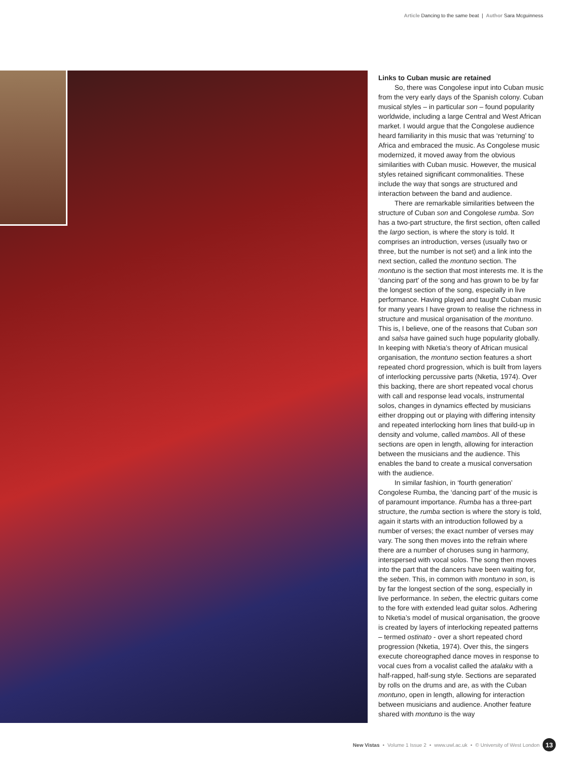Article Dancing to the same beat | Author Sara Mcguinness
Links to Cuban music are retained
So, there was Congolese input into Cuban music from the very early days of the Spanish colony. Cuban musical styles – in particular son – found popularity worldwide, including a large Central and West African market. I would argue that the Congolese audience heard familiarity in this music that was ‘returning’ to Africa and embraced the music. As Congolese music modernized, it moved away from the obvious similarities with Cuban music. However, the musical styles retained significant commonalities. These include the way that songs are structured and interaction between the band and audience.
There are remarkable similarities between the structure of Cuban son and Congolese rumba. Son has a two-part structure, the first section, often called the largo section, is where the story is told. It comprises an introduction, verses (usually two or three, but the number is not set) and a link into the next section, called the montuno section. The montuno is the section that most interests me. It is the ‘dancing part’ of the song and has grown to be by far the longest section of the song, especially in live performance. Having played and taught Cuban music for many years I have grown to realise the richness in structure and musical organisation of the montuno. This is, I believe, one of the reasons that Cuban son and salsa have gained such huge popularity globally. In keeping with Nketia’s theory of African musical organisation, the montuno section features a short repeated chord progression, which is built from layers of interlocking percussive parts (Nketia, 1974). Over this backing, there are short repeated vocal chorus with call and response lead vocals, instrumental solos, changes in dynamics effected by musicians either dropping out or playing with differing intensity and repeated interlocking horn lines that build-up in density and volume, called mambos. All of these sections are open in length, allowing for interaction between the musicians and the audience. This enables the band to create a musical conversation with the audience.
In similar fashion, in ‘fourth generation’ Congolese Rumba, the ‘dancing part’ of the music is of paramount importance. Rumba has a three-part structure, the rumba section is where the story is told, again it starts with an introduction followed by a number of verses; the exact number of verses may vary. The song then moves into the refrain where there are a number of choruses sung in harmony, interspersed with vocal solos. The song then moves into the part that the dancers have been waiting for, the seben. This, in common with montuno in son, is by far the longest section of the song, especially in live performance. In seben, the electric guitars come to the fore with extended lead guitar solos. Adhering to Nketia’s model of musical organisation, the groove is created by layers of interlocking repeated patterns – termed ostinato - over a short repeated chord progression (Nketia, 1974). Over this, the singers execute choreographed dance moves in response to vocal cues from a vocalist called the atalaku with a half-rapped, half-sung style. Sections are separated by rolls on the drums and are, as with the Cuban montuno, open in length, allowing for interaction between musicians and audience. Another feature shared with montuno is the way
New Vistas • Volume 1 Issue 2 • www.uwl.ac.uk • © University of West London 13